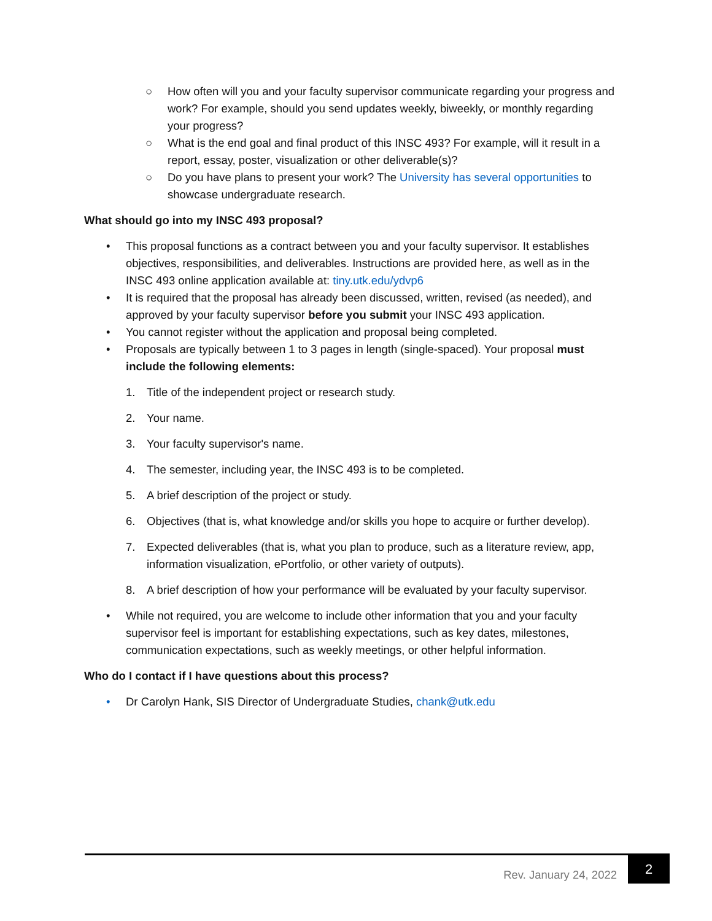○ How often will you and your faculty supervisor communicate regarding your progress and work? For example, should you send updates weekly, biweekly, or monthly regarding your progress?
○ What is the end goal and final product of this INSC 493? For example, will it result in a report, essay, poster, visualization or other deliverable(s)?
○ Do you have plans to present your work? The University has several opportunities to showcase undergraduate research.
What should go into my INSC 493 proposal?
• This proposal functions as a contract between you and your faculty supervisor. It establishes objectives, responsibilities, and deliverables. Instructions are provided here, as well as in the INSC 493 online application available at: tiny.utk.edu/ydvp6
• It is required that the proposal has already been discussed, written, revised (as needed), and approved by your faculty supervisor before you submit your INSC 493 application.
• You cannot register without the application and proposal being completed.
• Proposals are typically between 1 to 3 pages in length (single-spaced). Your proposal must include the following elements:
1. Title of the independent project or research study.
2. Your name.
3. Your faculty supervisor's name.
4. The semester, including year, the INSC 493 is to be completed.
5. A brief description of the project or study.
6. Objectives (that is, what knowledge and/or skills you hope to acquire or further develop).
7. Expected deliverables (that is, what you plan to produce, such as a literature review, app, information visualization, ePortfolio, or other variety of outputs).
8. A brief description of how your performance will be evaluated by your faculty supervisor.
• While not required, you are welcome to include other information that you and your faculty supervisor feel is important for establishing expectations, such as key dates, milestones, communication expectations, such as weekly meetings, or other helpful information.
Who do I contact if I have questions about this process?
• Dr Carolyn Hank, SIS Director of Undergraduate Studies, chank@utk.edu
Rev. January 24, 2022
2